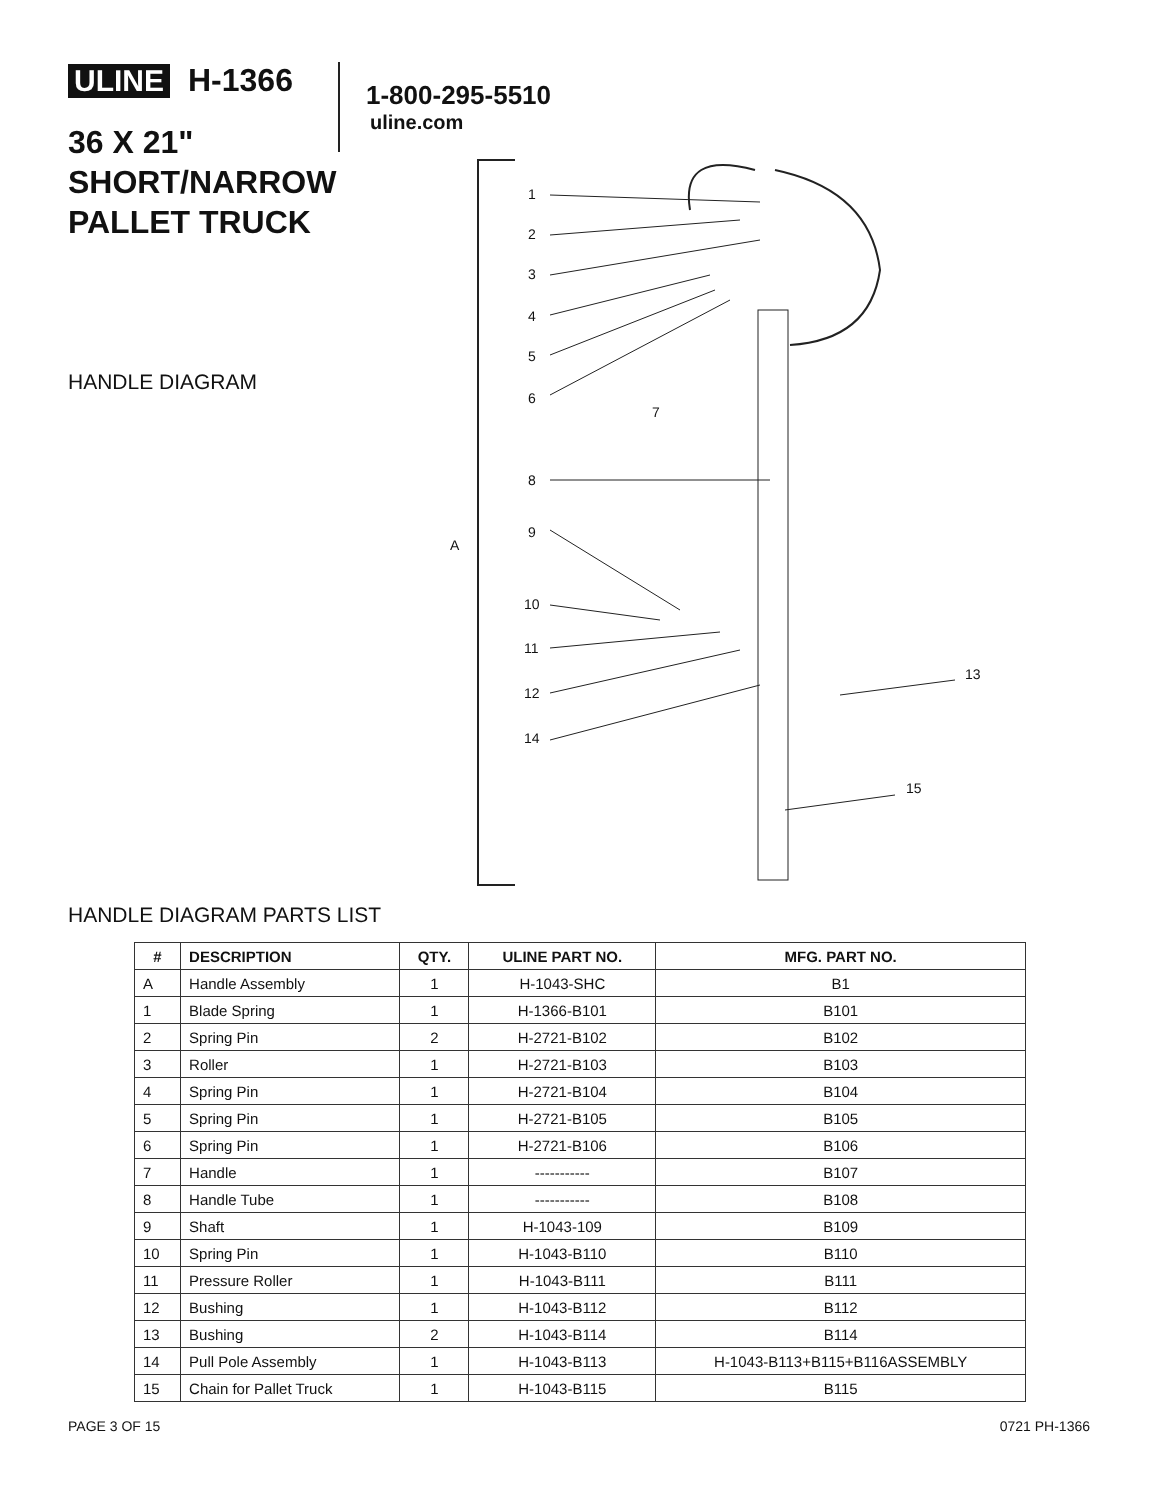ULINE H-1366
1-800-295-5510
uline.com
36 X 21"
SHORT/NARROW
PALLET TRUCK
HANDLE DIAGRAM
1
2
3
4
5
6
7
8
A
9
10
11
12
13
14
15
HANDLE DIAGRAM PARTS LIST
| # | DESCRIPTION | QTY. | ULINE PART NO. | MFG. PART NO. |
| --- | --- | --- | --- | --- |
| A | Handle Assembly | 1 | H-1043-SHC | B1 |
| 1 | Blade Spring | 1 | H-1366-B101 | B101 |
| 2 | Spring Pin | 2 | H-2721-B102 | B102 |
| 3 | Roller | 1 | H-2721-B103 | B103 |
| 4 | Spring Pin | 1 | H-2721-B104 | B104 |
| 5 | Spring Pin | 1 | H-2721-B105 | B105 |
| 6 | Spring Pin | 1 | H-2721-B106 | B106 |
| 7 | Handle | 1 | ----------- | B107 |
| 8 | Handle Tube | 1 | ----------- | B108 |
| 9 | Shaft | 1 | H-1043-109 | B109 |
| 10 | Spring Pin | 1 | H-1043-B110 | B110 |
| 11 | Pressure Roller | 1 | H-1043-B111 | B111 |
| 12 | Bushing | 1 | H-1043-B112 | B112 |
| 13 | Bushing | 2 | H-1043-B114 | B114 |
| 14 | Pull Pole Assembly | 1 | H-1043-B113 | H-1043-B113+B115+B116ASSEMBLY |
| 15 | Chain for Pallet Truck | 1 | H-1043-B115 | B115 |
PAGE 3 OF 15 0721 PH-1366